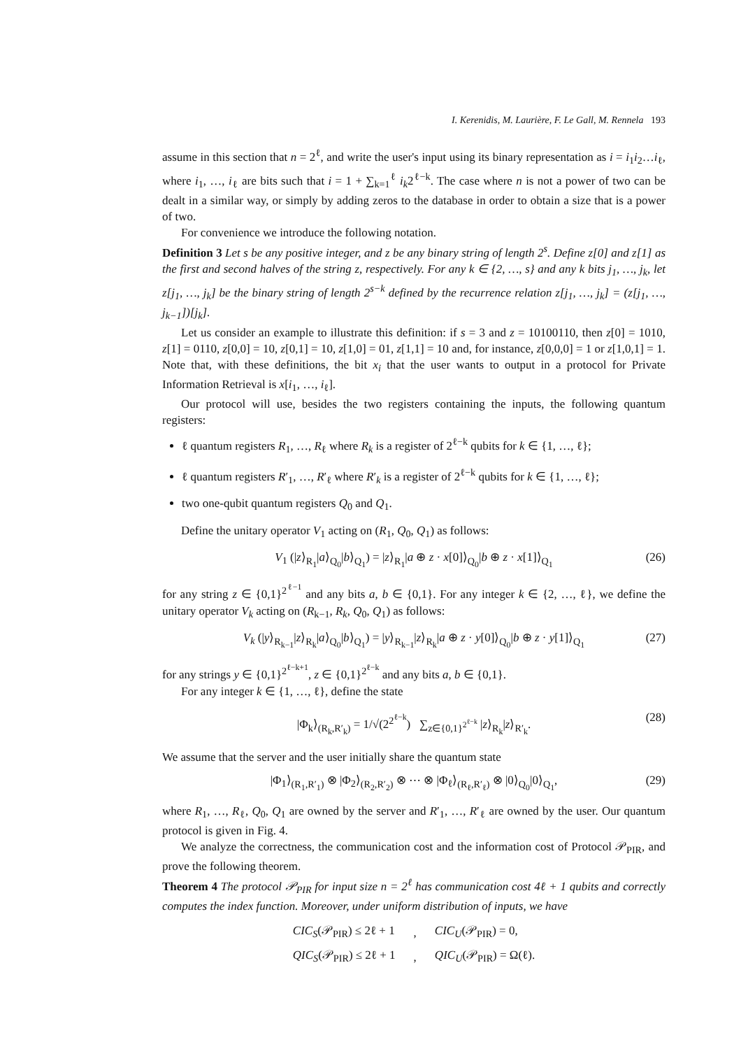I. Kerenidis, M. Laurière, F. Le Gall, M. Rennela 193
assume in this section that n = 2<sup>ℓ</sup>, and write the user's input using its binary representation as i = i<sub>1</sub>i<sub>2</sub>…i<sub>ℓ</sub>, where i<sub>1</sub>, …, i<sub>ℓ</sub> are bits such that i = 1 + ∑<sub>k=1</sub><sup>ℓ</sup> i<sub>k</sub>2<sup>ℓ−k</sup>. The case where n is not a power of two can be dealt in a similar way, or simply by adding zeros to the database in order to obtain a size that is a power of two.
For convenience we introduce the following notation.
Definition 3 Let s be any positive integer, and z be any binary string of length 2<sup>s</sup>. Define z[0] and z[1] as the first and second halves of the string z, respectively. For any k ∈ {2, …, s} and any k bits j<sub>1</sub>, …, j<sub>k</sub>, let z[j<sub>1</sub>, …, j<sub>k</sub>] be the binary string of length 2<sup>s−k</sup> defined by the recurrence relation z[j<sub>1</sub>, …, j<sub>k</sub>] = (z[j<sub>1</sub>, …, j<sub>k−1</sub>])[j<sub>k</sub>].
Let us consider an example to illustrate this definition: if s = 3 and z = 10100110, then z[0] = 1010, z[1] = 0110, z[0,0] = 10, z[0,1] = 10, z[1,0] = 01, z[1,1] = 10 and, for instance, z[0,0,0] = 1 or z[1,0,1] = 1. Note that, with these definitions, the bit x<sub>i</sub> that the user wants to output in a protocol for Private Information Retrieval is x[i<sub>1</sub>, …, i<sub>ℓ</sub>].
Our protocol will use, besides the two registers containing the inputs, the following quantum registers:
ℓ quantum registers R<sub>1</sub>, …, R<sub>ℓ</sub> where R<sub>k</sub> is a register of 2<sup>ℓ−k</sup> qubits for k ∈ {1, …, ℓ};
ℓ quantum registers R′<sub>1</sub>, …, R′<sub>ℓ</sub> where R′<sub>k</sub> is a register of 2<sup>ℓ−k</sup> qubits for k ∈ {1, …, ℓ};
two one-qubit quantum registers Q<sub>0</sub> and Q<sub>1</sub>.
Define the unitary operator V<sub>1</sub> acting on (R<sub>1</sub>, Q<sub>0</sub>, Q<sub>1</sub>) as follows:
V<sub>1</sub> (|z⟩<sub>R<sub>1</sub></sub>|a⟩<sub>Q<sub>0</sub></sub>|b⟩<sub>Q<sub>1</sub></sub>) = |z⟩<sub>R<sub>1</sub></sub>|a ⊕ z · x[0]⟩<sub>Q<sub>0</sub></sub>|b ⊕ z · x[1]⟩<sub>Q<sub>1</sub></sub> (26)
for any string z ∈ {0,1}<sup>2<sup>ℓ−1</sup></sup> and any bits a, b ∈ {0,1}. For any integer k ∈ {2, …, ℓ}, we define the unitary operator V<sub>k</sub> acting on (R<sub>k−1</sub>, R<sub>k</sub>, Q<sub>0</sub>, Q<sub>1</sub>) as follows:
V<sub>k</sub> (|y⟩<sub>R<sub>k−1</sub></sub>|z⟩<sub>R<sub>k</sub></sub>|a⟩<sub>Q<sub>0</sub></sub>|b⟩<sub>Q<sub>1</sub></sub>) = |y⟩<sub>R<sub>k−1</sub></sub>|z⟩<sub>R<sub>k</sub></sub>|a ⊕ z · y[0]⟩<sub>Q<sub>0</sub></sub>|b ⊕ z · y[1]⟩<sub>Q<sub>1</sub></sub> (27)
for any strings y ∈ {0,1}<sup>2<sup>ℓ−k+1</sup></sup>, z ∈ {0,1}<sup>2<sup>ℓ−k</sup></sup> and any bits a, b ∈ {0,1}.
For any integer k ∈ {1, …, ℓ}, define the state
|Φ<sub>k</sub>⟩<sub>(R<sub>k</sub>,R′<sub>k</sub>)</sub> = 1/√(2<sup>2<sup>ℓ−k</sup></sup>) ∑<sub>z∈{0,1}<sup>2<sup>ℓ−k</sup></sup></sub> |z⟩<sub>R<sub>k</sub></sub>|z⟩<sub>R′<sub>k</sub></sub>. (28)
We assume that the server and the user initially share the quantum state
|Φ<sub>1</sub>⟩<sub>(R<sub>1</sub>,R′<sub>1</sub>)</sub> ⊗ |Φ<sub>2</sub>⟩<sub>(R<sub>2</sub>,R′<sub>2</sub>)</sub> ⊗ ⋯ ⊗ |Φ<sub>ℓ</sub>⟩<sub>(R<sub>ℓ</sub>,R′<sub>ℓ</sub>)</sub> ⊗ |0⟩<sub>Q<sub>0</sub></sub>|0⟩<sub>Q<sub>1</sub></sub>, (29)
where R<sub>1</sub>, …, R<sub>ℓ</sub>, Q<sub>0</sub>, Q<sub>1</sub> are owned by the server and R′<sub>1</sub>, …, R′<sub>ℓ</sub> are owned by the user. Our quantum protocol is given in Fig. 4.
We analyze the correctness, the communication cost and the information cost of Protocol 𝒫<sub>PIR</sub>, and prove the following theorem.
Theorem 4 The protocol 𝒫<sub>PIR</sub> for input size n = 2<sup>ℓ</sup> has communication cost 4ℓ + 1 qubits and correctly computes the index function. Moreover, under uniform distribution of inputs, we have
| CIC<sub>S</sub> (𝒫<sub>PIR</sub>) ≤ 2ℓ + 1 | , | CIC<sub>U</sub> (𝒫<sub>PIR</sub>) = 0, |
| QIC<sub>S</sub> (𝒫<sub>PIR</sub>) ≤ 2ℓ + 1 | , | QIC<sub>U</sub> (𝒫<sub>PIR</sub>) = Ω(ℓ). |